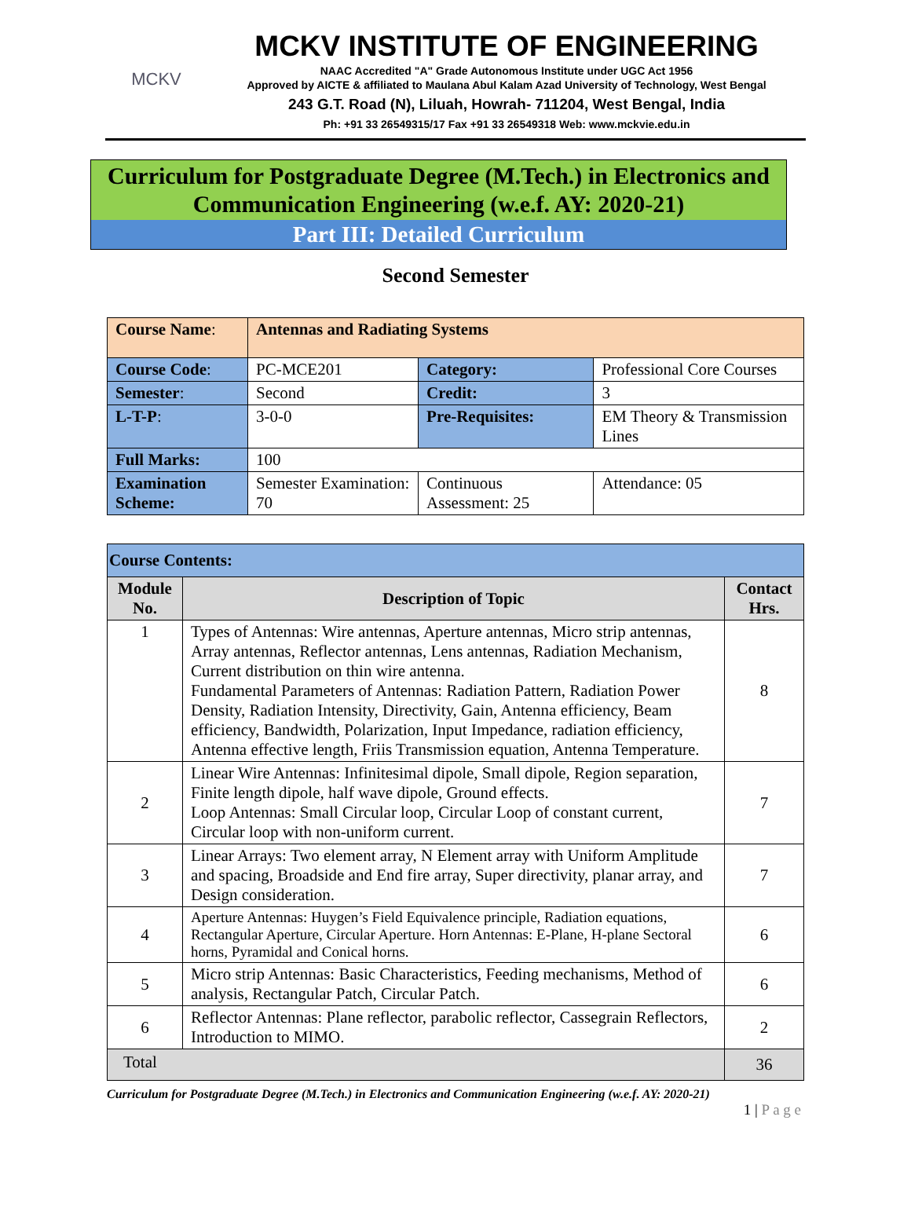MCKV
MCKV INSTITUTE OF ENGINEERING
NAAC Accredited "A" Grade Autonomous Institute under UGC Act 1956
Approved by AICTE & affiliated to Maulana Abul Kalam Azad University of Technology, West Bengal
243 G.T. Road (N), Liluah, Howrah- 711204, West Bengal, India
Ph: +91 33 26549315/17 Fax +91 33 26549318 Web: www.mckvie.edu.in
Curriculum for Postgraduate Degree (M.Tech.) in Electronics and Communication Engineering (w.e.f. AY: 2020-21)
Part III: Detailed Curriculum
Second Semester
| Course Name : | Antennas and Radiating Systems | | |
| Course Code : | PC-MCE201 | Category: | Professional Core Courses |
| Semester : | Second | Credit: | 3 |
| L-T-P : | 3-0-0 | Pre-Requisites: | EM Theory & Transmission Lines |
| Full Marks: | 100 | | |
| Examination Scheme: | Semester Examination: 70 | Continuous Assessment: 25 | Attendance: 05 |
| Course Contents: | | |
| Module No. | Description of Topic | Contact Hrs. |
| 1 | Types of Antennas: Wire antennas, Aperture antennas, Micro strip antennas, Array antennas, Reflector antennas, Lens antennas, Radiation Mechanism, Current distribution on thin wire antenna. Fundamental Parameters of Antennas: Radiation Pattern, Radiation Power Density, Radiation Intensity, Directivity, Gain, Antenna efficiency, Beam efficiency, Bandwidth, Polarization, Input Impedance, radiation efficiency, Antenna effective length, Friis Transmission equation, Antenna Temperature. | 8 |
| 2 | Linear Wire Antennas: Infinitesimal dipole, Small dipole, Region separation, Finite length dipole, half wave dipole, Ground effects. Loop Antennas: Small Circular loop, Circular Loop of constant current, Circular loop with non-uniform current. | 7 |
| 3 | Linear Arrays: Two element array, N Element array with Uniform Amplitude and spacing, Broadside and End fire array, Super directivity, planar array, and Design consideration. | 7 |
| 4 | Aperture Antennas: Huygen’s Field Equivalence principle, Radiation equations, Rectangular Aperture, Circular Aperture. Horn Antennas: E-Plane, H-plane Sectoral horns, Pyramidal and Conical horns. | 6 |
| 5 | Micro strip Antennas: Basic Characteristics, Feeding mechanisms, Method of analysis, Rectangular Patch, Circular Patch. | 6 |
| 6 | Reflector Antennas: Plane reflector, parabolic reflector, Cassegrain Reflectors, Introduction to MIMO. | 2 |
| Total | | 36 |
Curriculum for Postgraduate Degree (M.Tech.) in Electronics and Communication Engineering (w.e.f. AY: 2020-21)
1 | P a g e